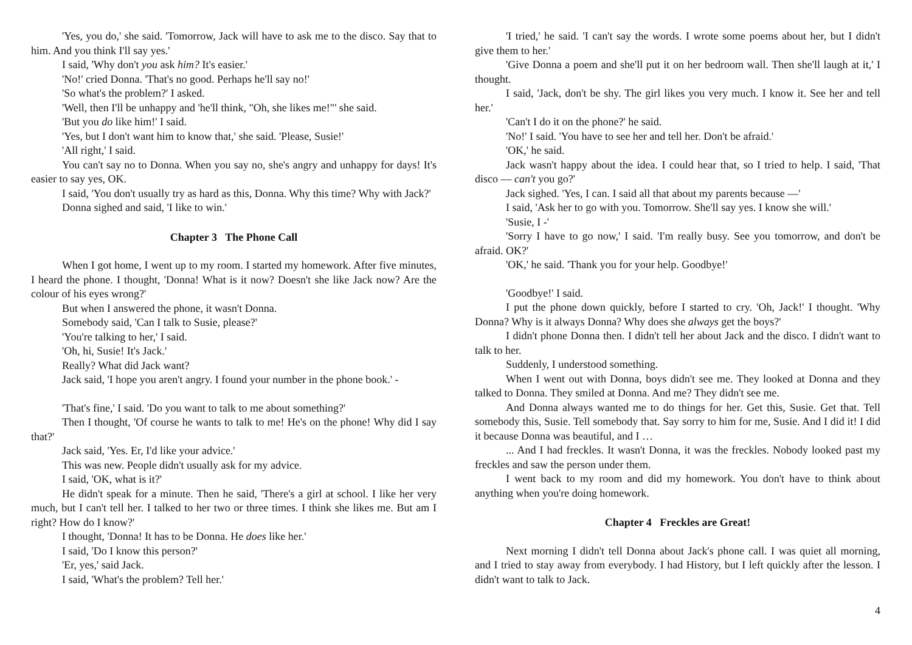'Yes, you do,' she said. 'Tomorrow, Jack will have to ask me to the disco. Say that to him. And you think I'll say yes.'
I said, 'Why don't you ask him? It's easier.'
'No!' cried Donna. 'That's no good. Perhaps he'll say no!'
'So what's the problem?' I asked.
'Well, then I'll be unhappy and 'he'll think, "Oh, she likes me!"' she said.
'But you do like him!' I said.
'Yes, but I don't want him to know that,' she said. 'Please, Susie!'
'All right,' I said.
You can't say no to Donna. When you say no, she's angry and unhappy for days! It's easier to say yes, OK.
I said, 'You don't usually try as hard as this, Donna. Why this time? Why with Jack?'
Donna sighed and said, 'I like to win.'
Chapter 3 The Phone Call
When I got home, I went up to my room. I started my homework. After five minutes, I heard the phone. I thought, 'Donna! What is it now? Doesn't she like Jack now? Are the colour of his eyes wrong?'
But when I answered the phone, it wasn't Donna.
Somebody said, 'Can I talk to Susie, please?'
'You're talking to her,' I said.
'Oh, hi, Susie! It's Jack.'
Really? What did Jack want?
Jack said, 'I hope you aren't angry. I found your number in the phone book.' -
'That's fine,' I said. 'Do you want to talk to me about something?'
Then I thought, 'Of course he wants to talk to me! He's on the phone! Why did I say that?'
Jack said, 'Yes. Er, I'd like your advice.'
This was new. People didn't usually ask for my advice.
I said, 'OK, what is it?'
He didn't speak for a minute. Then he said, 'There's a girl at school. I like her very much, but I can't tell her. I talked to her two or three times. I think she likes me. But am I right? How do I know?'
I thought, 'Donna! It has to be Donna. He does like her.'
I said, 'Do I know this person?'
'Er, yes,' said Jack.
I said, 'What's the problem? Tell her.'
'I tried,' he said. 'I can't say the words. I wrote some poems about her, but I didn't give them to her.'
'Give Donna a poem and she'll put it on her bedroom wall. Then she'll laugh at it,' I thought.
I said, 'Jack, don't be shy. The girl likes you very much. I know it. See her and tell her.'
'Can't I do it on the phone?' he said.
'No!' I said. 'You have to see her and tell her. Don't be afraid.'
'OK,' he said.
Jack wasn't happy about the idea. I could hear that, so I tried to help. I said, 'That disco — can't you go?'
Jack sighed. 'Yes, I can. I said all that about my parents because —'
I said, 'Ask her to go with you. Tomorrow. She'll say yes. I know she will.'
'Susie, I -'
'Sorry I have to go now,' I said. 'I'm really busy. See you tomorrow, and don't be afraid. OK?'
'OK,' he said. 'Thank you for your help. Goodbye!'
'Goodbye!' I said.
I put the phone down quickly, before I started to cry. 'Oh, Jack!' I thought. 'Why Donna? Why is it always Donna? Why does she always get the boys?'
I didn't phone Donna then. I didn't tell her about Jack and the disco. I didn't want to talk to her.
Suddenly, I understood something.
When I went out with Donna, boys didn't see me. They looked at Donna and they talked to Donna. They smiled at Donna. And me? They didn't see me.
And Donna always wanted me to do things for her. Get this, Susie. Get that. Tell somebody this, Susie. Tell somebody that. Say sorry to him for me, Susie. And I did it! I did it because Donna was beautiful, and I …
... And I had freckles. It wasn't Donna, it was the freckles. Nobody looked past my freckles and saw the person under them.
I went back to my room and did my homework. You don't have to think about anything when you're doing homework.
Chapter 4 Freckles are Great!
Next morning I didn't tell Donna about Jack's phone call. I was quiet all morning, and I tried to stay away from everybody. I had History, but I left quickly after the lesson. I didn't want to talk to Jack.
4